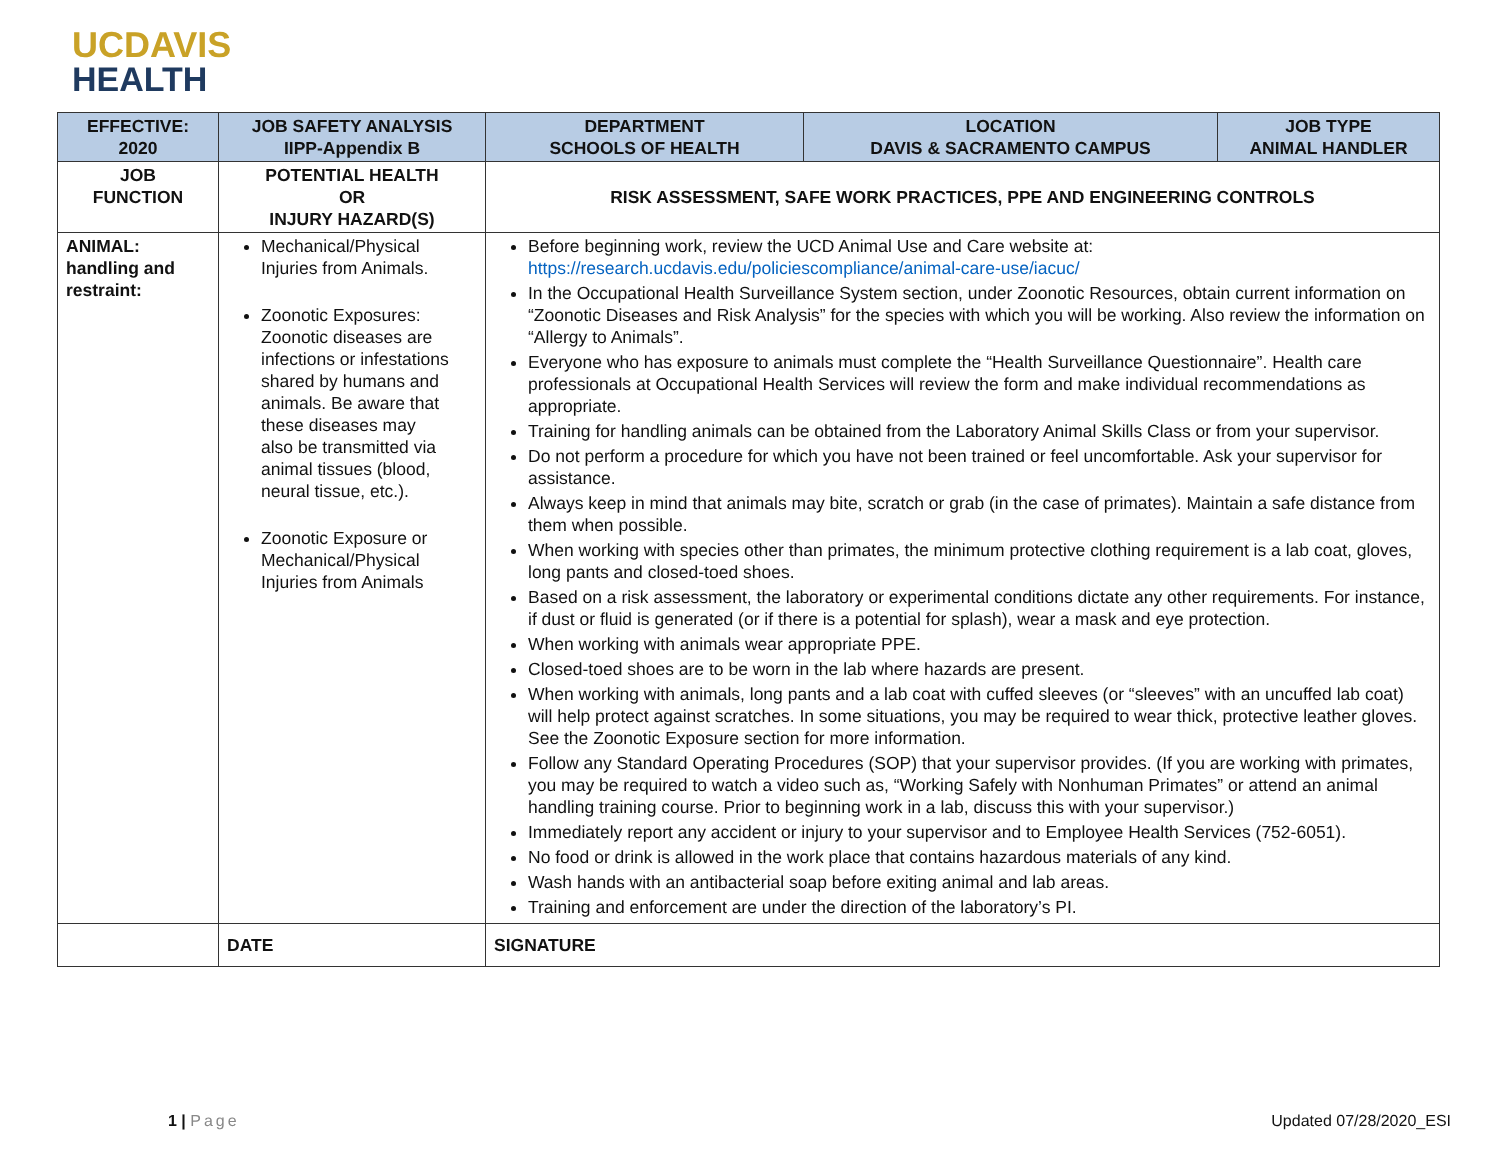UCDAVIS
HEALTH
| EFFECTIVE: 2020 | JOB SAFETY ANALYSIS IIPP-Appendix B | DEPARTMENT SCHOOLS OF HEALTH | LOCATION DAVIS & SACRAMENTO CAMPUS | JOB TYPE ANIMAL HANDLER |
| --- | --- | --- | --- | --- |
| JOB FUNCTION | POTENTIAL HEALTH OR INJURY HAZARD(S) | RISK ASSESSMENT, SAFE WORK PRACTICES, PPE AND ENGINEERING CONTROLS | | |
| ANIMAL: handling and restraint: | Mechanical/Physical Injuries from Animals. Zoonotic Exposures: Zoonotic diseases are infections or infestations shared by humans and animals. Be aware that these diseases may also be transmitted via animal tissues (blood, neural tissue, etc.). Zoonotic Exposure or Mechanical/Physical Injuries from Animals | Before beginning work, review the UCD Animal Use and Care website at: https://research.ucdavis.edu/policiescompliance/animal-care-use/iacuc/ In the Occupational Health Surveillance System section, under Zoonotic Resources, obtain current information on “Zoonotic Diseases and Risk Analysis” for the species with which you will be working. Also review the information on “Allergy to Animals”. Everyone who has exposure to animals must complete the “Health Surveillance Questionnaire”. Health care professionals at Occupational Health Services will review the form and make individual recommendations as appropriate. Training for handling animals can be obtained from the Laboratory Animal Skills Class or from your supervisor. Do not perform a procedure for which you have not been trained or feel uncomfortable. Ask your supervisor for assistance. Always keep in mind that animals may bite, scratch or grab (in the case of primates). Maintain a safe distance from them when possible. When working with species other than primates, the minimum protective clothing requirement is a lab coat, gloves, long pants and closed-toed shoes. Based on a risk assessment, the laboratory or experimental conditions dictate any other requirements. For instance, if dust or fluid is generated (or if there is a potential for splash), wear a mask and eye protection. When working with animals wear appropriate PPE. Closed-toed shoes are to be worn in the lab where hazards are present. When working with animals, long pants and a lab coat with cuffed sleeves (or “sleeves” with an uncuffed lab coat) will help protect against scratches. In some situations, you may be required to wear thick, protective leather gloves. See the Zoonotic Exposure section for more information. Follow any Standard Operating Procedures (SOP) that your supervisor provides. (If you are working with primates, you may be required to watch a video such as, “Working Safely with Nonhuman Primates” or attend an animal handling training course. Prior to beginning work in a lab, discuss this with your supervisor.) Immediately report any accident or injury to your supervisor and to Employee Health Services (752-6051). No food or drink is allowed in the work place that contains hazardous materials of any kind. Wash hands with an antibacterial soap before exiting animal and lab areas. Training and enforcement are under the direction of the laboratory’s PI. | | |
| | DATE | SIGNATURE | | |
1 | Page Updated 07/28/2020_ESI